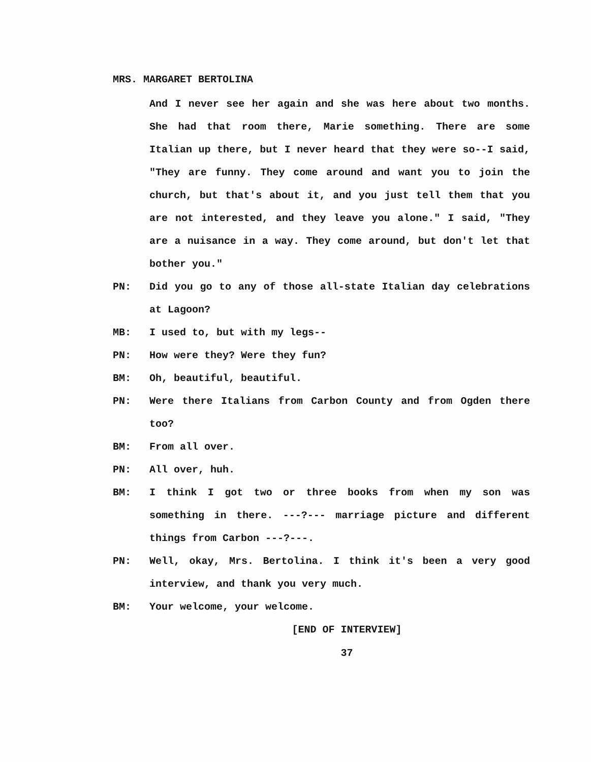MRS. MARGARET BERTOLINA
And I never see her again and she was here about two months. She had that room there, Marie something. There are some Italian up there, but I never heard that they were so--I said, "They are funny. They come around and want you to join the church, but that's about it, and you just tell them that you are not interested, and they leave you alone." I said, "They are a nuisance in a way. They come around, but don't let that bother you."
PN: Did you go to any of those all-state Italian day celebrations at Lagoon?
MB: I used to, but with my legs--
PN: How were they? Were they fun?
BM: Oh, beautiful, beautiful.
PN: Were there Italians from Carbon County and from Ogden there too?
BM: From all over.
PN: All over, huh.
BM: I think I got two or three books from when my son was something in there. ---?--- marriage picture and different things from Carbon ---?---.
PN: Well, okay, Mrs. Bertolina. I think it's been a very good interview, and thank you very much.
BM: Your welcome, your welcome.
[END OF INTERVIEW]
37